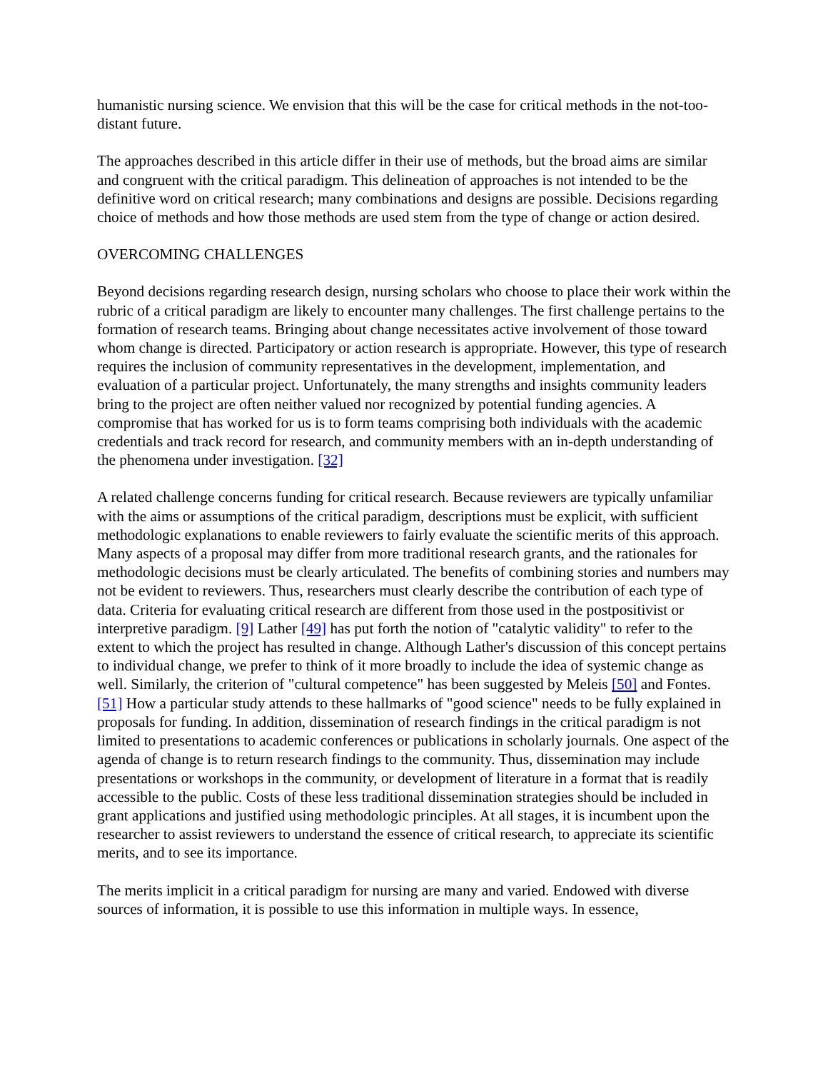humanistic nursing science. We envision that this will be the case for critical methods in the not-too-distant future.
The approaches described in this article differ in their use of methods, but the broad aims are similar and congruent with the critical paradigm. This delineation of approaches is not intended to be the definitive word on critical research; many combinations and designs are possible. Decisions regarding choice of methods and how those methods are used stem from the type of change or action desired.
OVERCOMING CHALLENGES
Beyond decisions regarding research design, nursing scholars who choose to place their work within the rubric of a critical paradigm are likely to encounter many challenges. The first challenge pertains to the formation of research teams. Bringing about change necessitates active involvement of those toward whom change is directed. Participatory or action research is appropriate. However, this type of research requires the inclusion of community representatives in the development, implementation, and evaluation of a particular project. Unfortunately, the many strengths and insights community leaders bring to the project are often neither valued nor recognized by potential funding agencies. A compromise that has worked for us is to form teams comprising both individuals with the academic credentials and track record for research, and community members with an in-depth understanding of the phenomena under investigation. [32]
A related challenge concerns funding for critical research. Because reviewers are typically unfamiliar with the aims or assumptions of the critical paradigm, descriptions must be explicit, with sufficient methodologic explanations to enable reviewers to fairly evaluate the scientific merits of this approach. Many aspects of a proposal may differ from more traditional research grants, and the rationales for methodologic decisions must be clearly articulated. The benefits of combining stories and numbers may not be evident to reviewers. Thus, researchers must clearly describe the contribution of each type of data. Criteria for evaluating critical research are different from those used in the postpositivist or interpretive paradigm. [9] Lather [49] has put forth the notion of "catalytic validity" to refer to the extent to which the project has resulted in change. Although Lather's discussion of this concept pertains to individual change, we prefer to think of it more broadly to include the idea of systemic change as well. Similarly, the criterion of "cultural competence" has been suggested by Meleis [50] and Fontes. [51] How a particular study attends to these hallmarks of "good science" needs to be fully explained in proposals for funding. In addition, dissemination of research findings in the critical paradigm is not limited to presentations to academic conferences or publications in scholarly journals. One aspect of the agenda of change is to return research findings to the community. Thus, dissemination may include presentations or workshops in the community, or development of literature in a format that is readily accessible to the public. Costs of these less traditional dissemination strategies should be included in grant applications and justified using methodologic principles. At all stages, it is incumbent upon the researcher to assist reviewers to understand the essence of critical research, to appreciate its scientific merits, and to see its importance.
The merits implicit in a critical paradigm for nursing are many and varied. Endowed with diverse sources of information, it is possible to use this information in multiple ways. In essence,